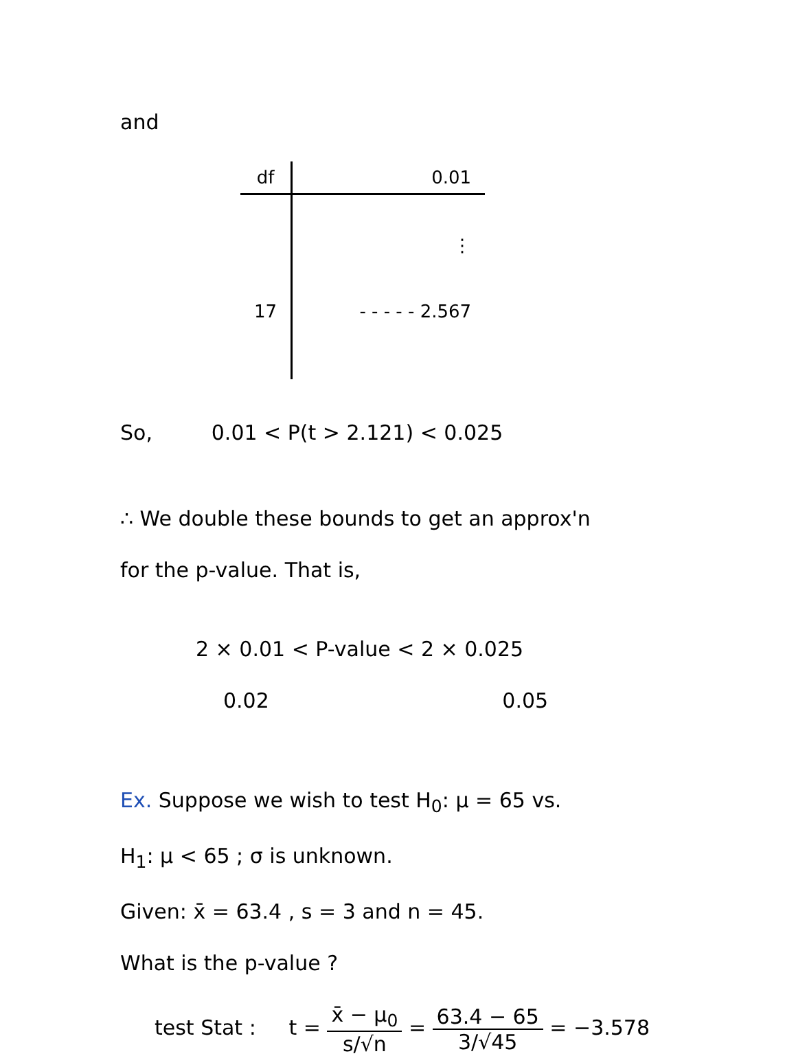and
| df | 0.01 |
| --- | --- |
| | ⋮ |
| 17 | - - - - - 2.567 |
So, 0.01 < P(t > 2.121) < 0.025
∴ We double these bounds to get an approx'n
for the p-value. That is,
2 × 0.01 < P-value < 2 × 0.025
0.02 0.05
Ex. Suppose we wish to test H<sub>0</sub>: μ = 65 vs.
H<sub>1</sub>: μ < 65 ; σ is unknown.
Given: x̄ = 63.4 , s = 3 and n = 45.
What is the p-value ?
test Stat : t = x̄ − μ<sub>0</sub> s/√n = 63.4 − 65 3/√45 = −3.578